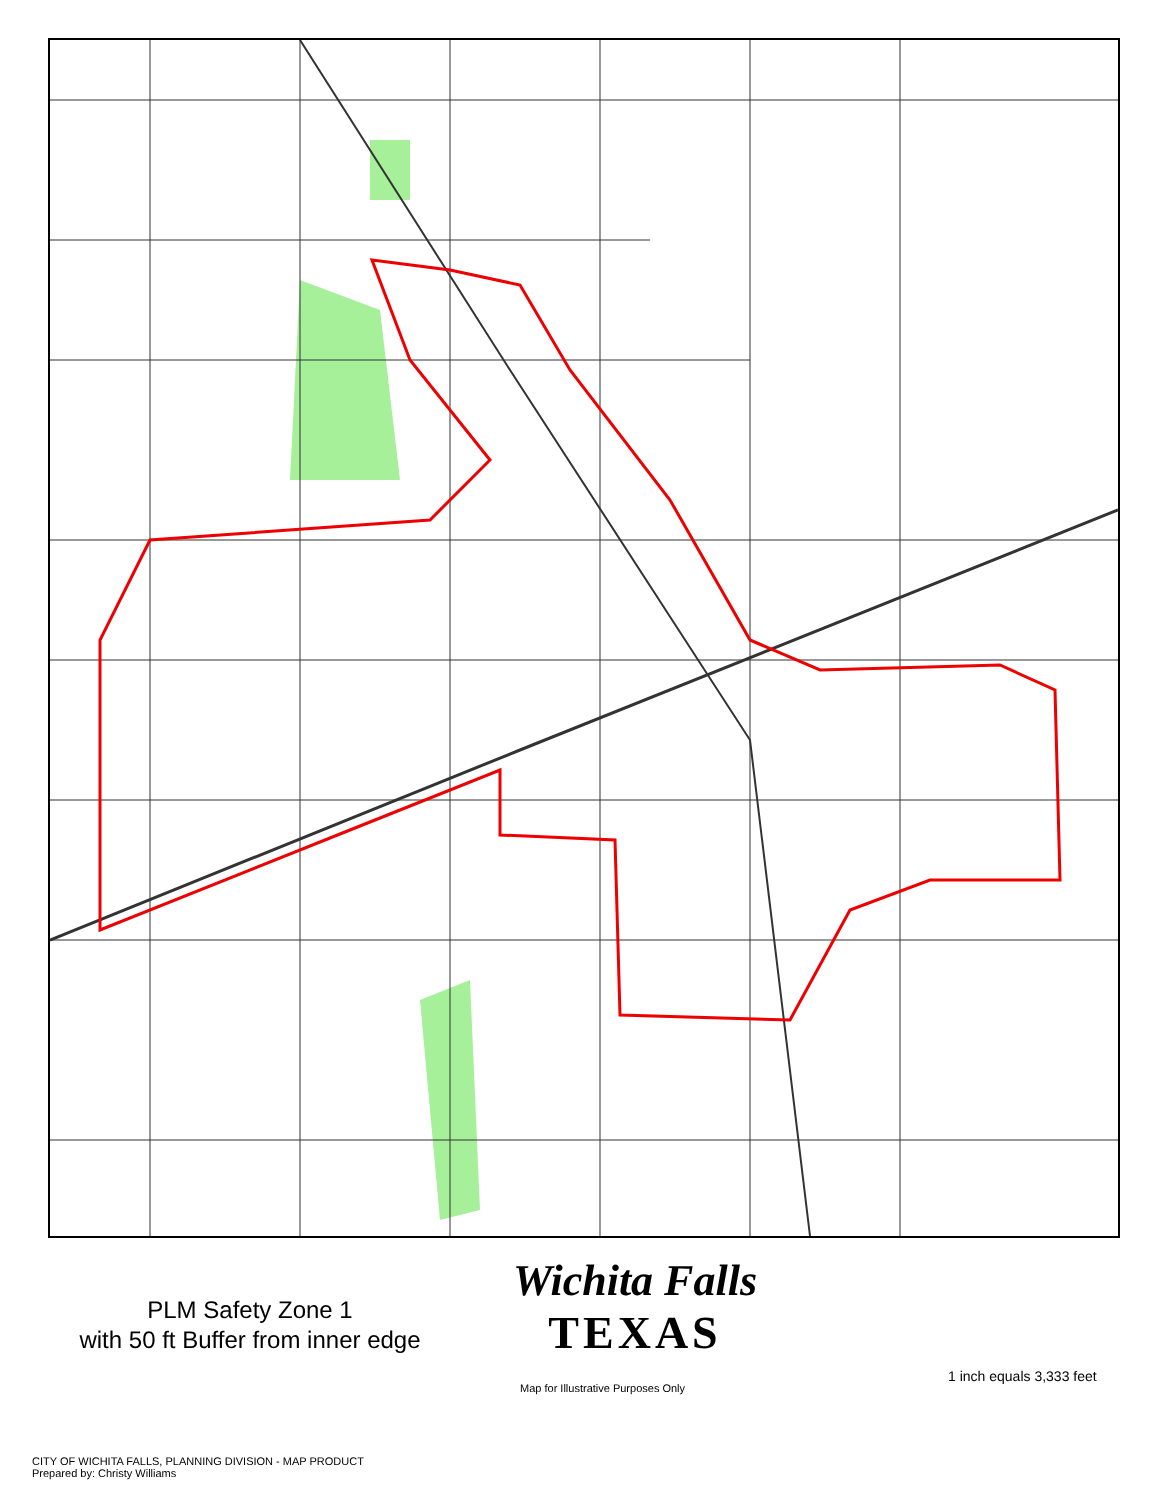PLM Safety Zone 1
with 50 ft Buffer from inner edge
Wichita Falls
TEXAS
Map for Illustrative Purposes Only
1 inch equals 3,333 feet
CITY OF WICHITA FALLS, PLANNING DIVISION - MAP PRODUCT
Prepared by: Christy Williams